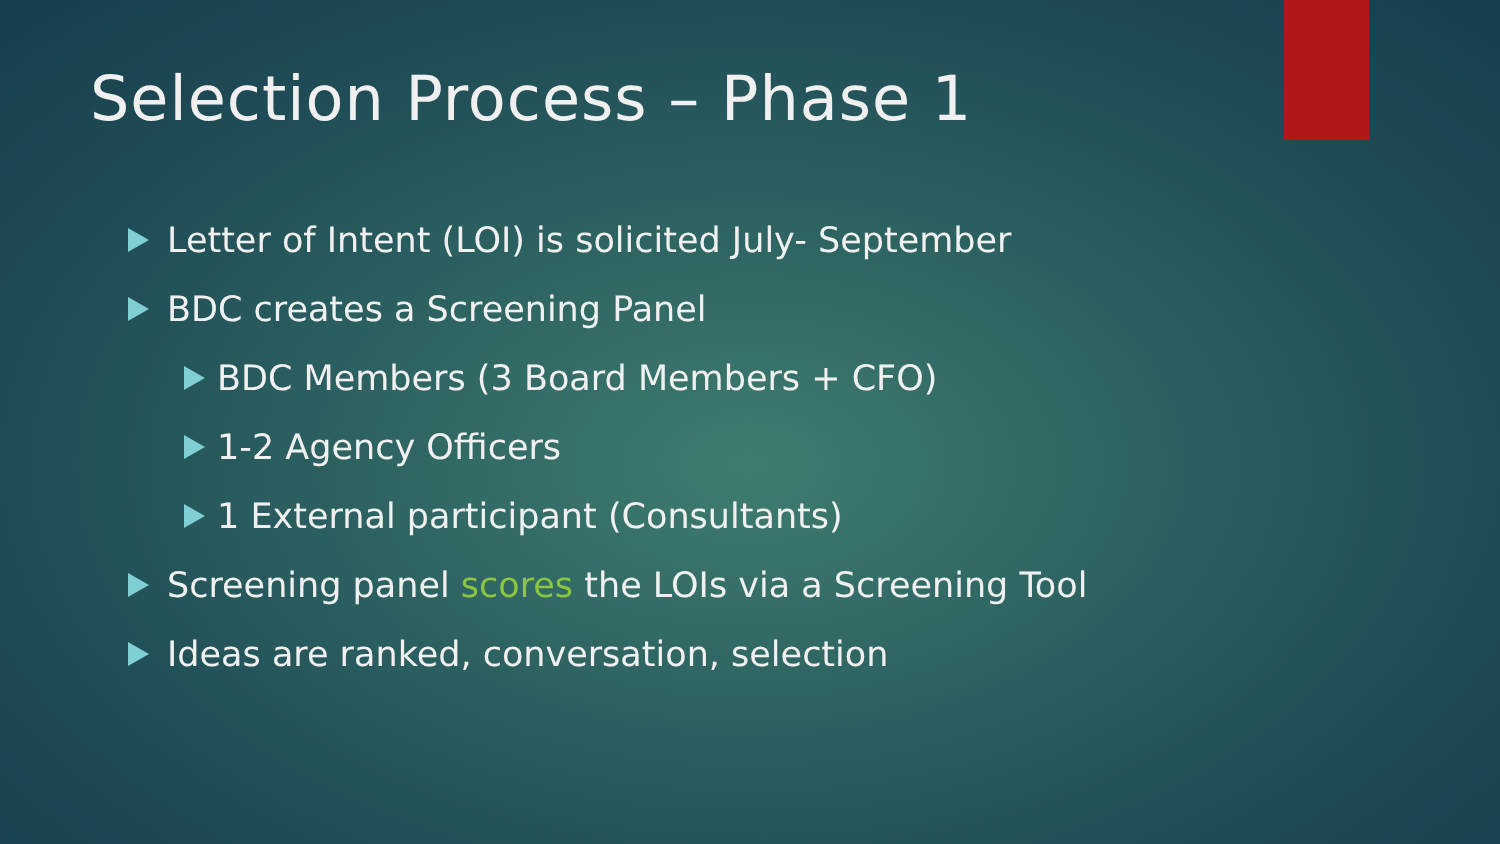Selection Process – Phase 1
Letter of Intent (LOI) is solicited July- September
BDC creates a Screening Panel
BDC Members (3 Board Members + CFO)
1-2 Agency Officers
1 External participant (Consultants)
Screening panel scores the LOIs via a Screening Tool
Ideas are ranked, conversation, selection